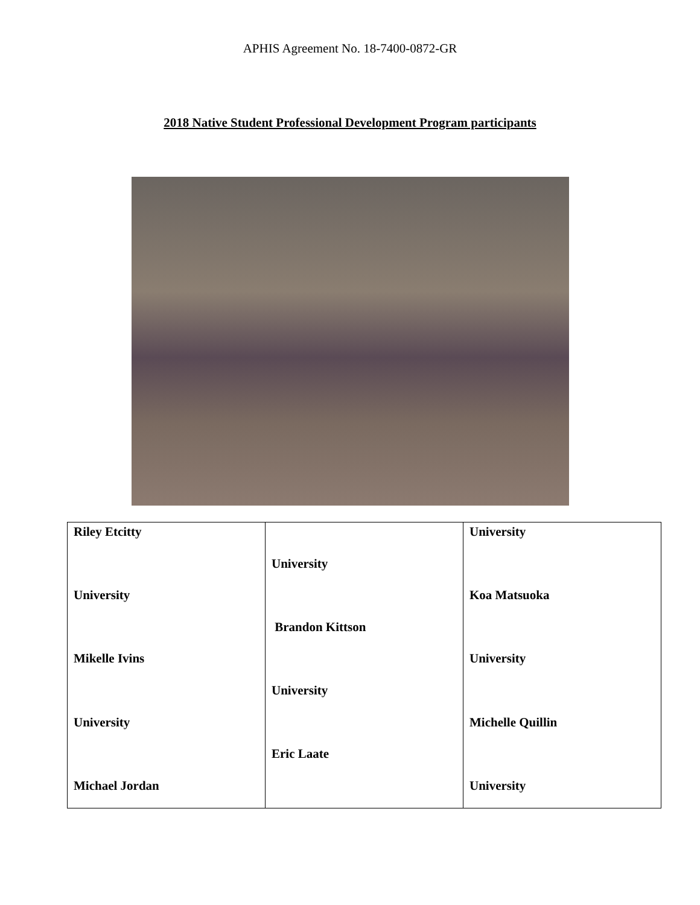APHIS Agreement No. 18-7400-0872-GR
2018 Native Student Professional Development Program participants
| Riley Etcitty University Mikelle Ivins University Michael Jordan | University Brandon Kittson University Eric Laate | University Koa Matsuoka University Michelle Quillin University |